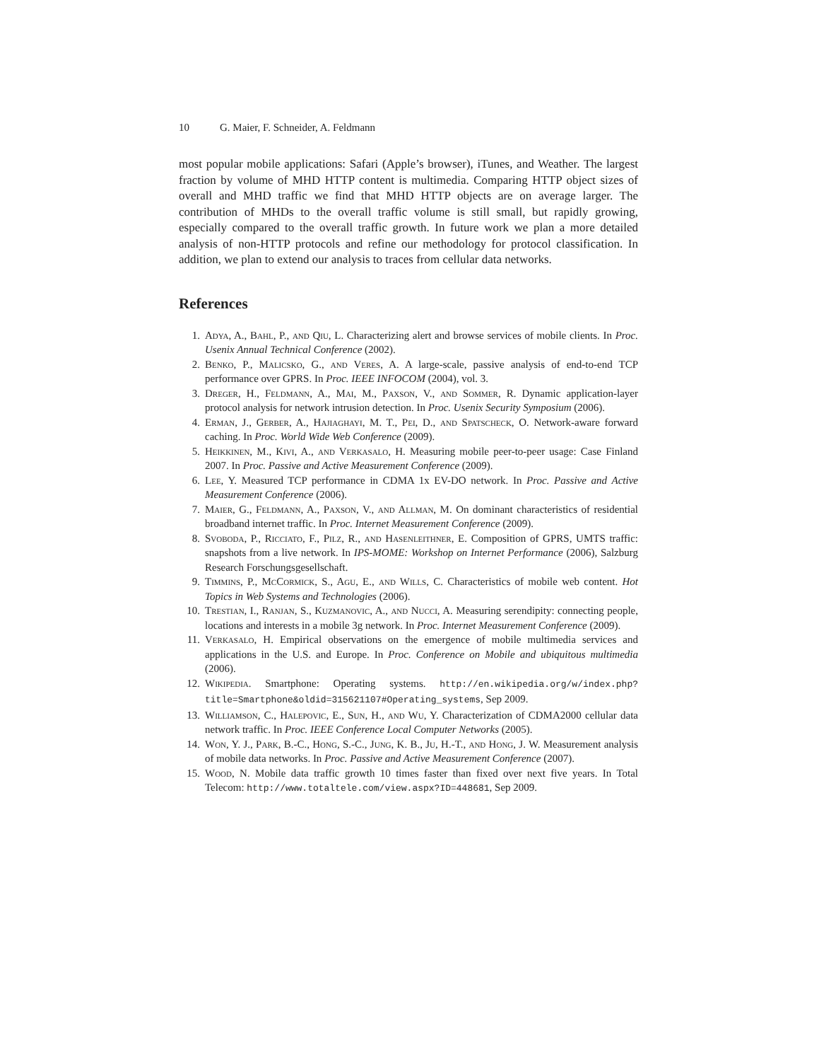10 G. Maier, F. Schneider, A. Feldmann
most popular mobile applications: Safari (Apple’s browser), iTunes, and Weather. The largest fraction by volume of MHD HTTP content is multimedia. Comparing HTTP object sizes of overall and MHD traffic we find that MHD HTTP objects are on average larger. The contribution of MHDs to the overall traffic volume is still small, but rapidly growing, especially compared to the overall traffic growth. In future work we plan a more detailed analysis of non-HTTP protocols and refine our methodology for protocol classification. In addition, we plan to extend our analysis to traces from cellular data networks.
References
1. Adya, A., Bahl, P., and Qiu, L. Characterizing alert and browse services of mobile clients. In Proc. Usenix Annual Technical Conference (2002).
2. Benko, P., Malicsko, G., and Veres, A. A large-scale, passive analysis of end-to-end TCP performance over GPRS. In Proc. IEEE INFOCOM (2004), vol. 3.
3. Dreger, H., Feldmann, A., Mai, M., Paxson, V., and Sommer, R. Dynamic application-layer protocol analysis for network intrusion detection. In Proc. Usenix Security Symposium (2006).
4. Erman, J., Gerber, A., Hajiaghayi, M. T., Pei, D., and Spatscheck, O. Network-aware forward caching. In Proc. World Wide Web Conference (2009).
5. Heikkinen, M., Kivi, A., and Verkasalo, H. Measuring mobile peer-to-peer usage: Case Finland 2007. In Proc. Passive and Active Measurement Conference (2009).
6. Lee, Y. Measured TCP performance in CDMA 1x EV-DO network. In Proc. Passive and Active Measurement Conference (2006).
7. Maier, G., Feldmann, A., Paxson, V., and Allman, M. On dominant characteristics of residential broadband internet traffic. In Proc. Internet Measurement Conference (2009).
8. Svoboda, P., Ricciato, F., Pilz, R., and Hasenleithner, E. Composition of GPRS, UMTS traffic: snapshots from a live network. In IPS-MOME: Workshop on Internet Performance (2006), Salzburg Research Forschungsgesellschaft.
9. Timmins, P., McCormick, S., Agu, E., and Wills, C. Characteristics of mobile web content. Hot Topics in Web Systems and Technologies (2006).
10. Trestian, I., Ranjan, S., Kuzmanovic, A., and Nucci, A. Measuring serendipity: connecting people, locations and interests in a mobile 3g network. In Proc. Internet Measurement Conference (2009).
11. Verkasalo, H. Empirical observations on the emergence of mobile multimedia services and applications in the U.S. and Europe. In Proc. Conference on Mobile and ubiquitous multimedia (2006).
12. Wikipedia. Smartphone: Operating systems. http://en.wikipedia.org/w/index.php?title=Smartphone&oldid=315621107#Operating_systems, Sep 2009.
13. Williamson, C., Halepovic, E., Sun, H., and Wu, Y. Characterization of CDMA2000 cellular data network traffic. In Proc. IEEE Conference Local Computer Networks (2005).
14. Won, Y. J., Park, B.-C., Hong, S.-C., Jung, K. B., Ju, H.-T., and Hong, J. W. Measurement analysis of mobile data networks. In Proc. Passive and Active Measurement Conference (2007).
15. Wood, N. Mobile data traffic growth 10 times faster than fixed over next five years. In Total Telecom: http://www.totaltele.com/view.aspx?ID=448681, Sep 2009.